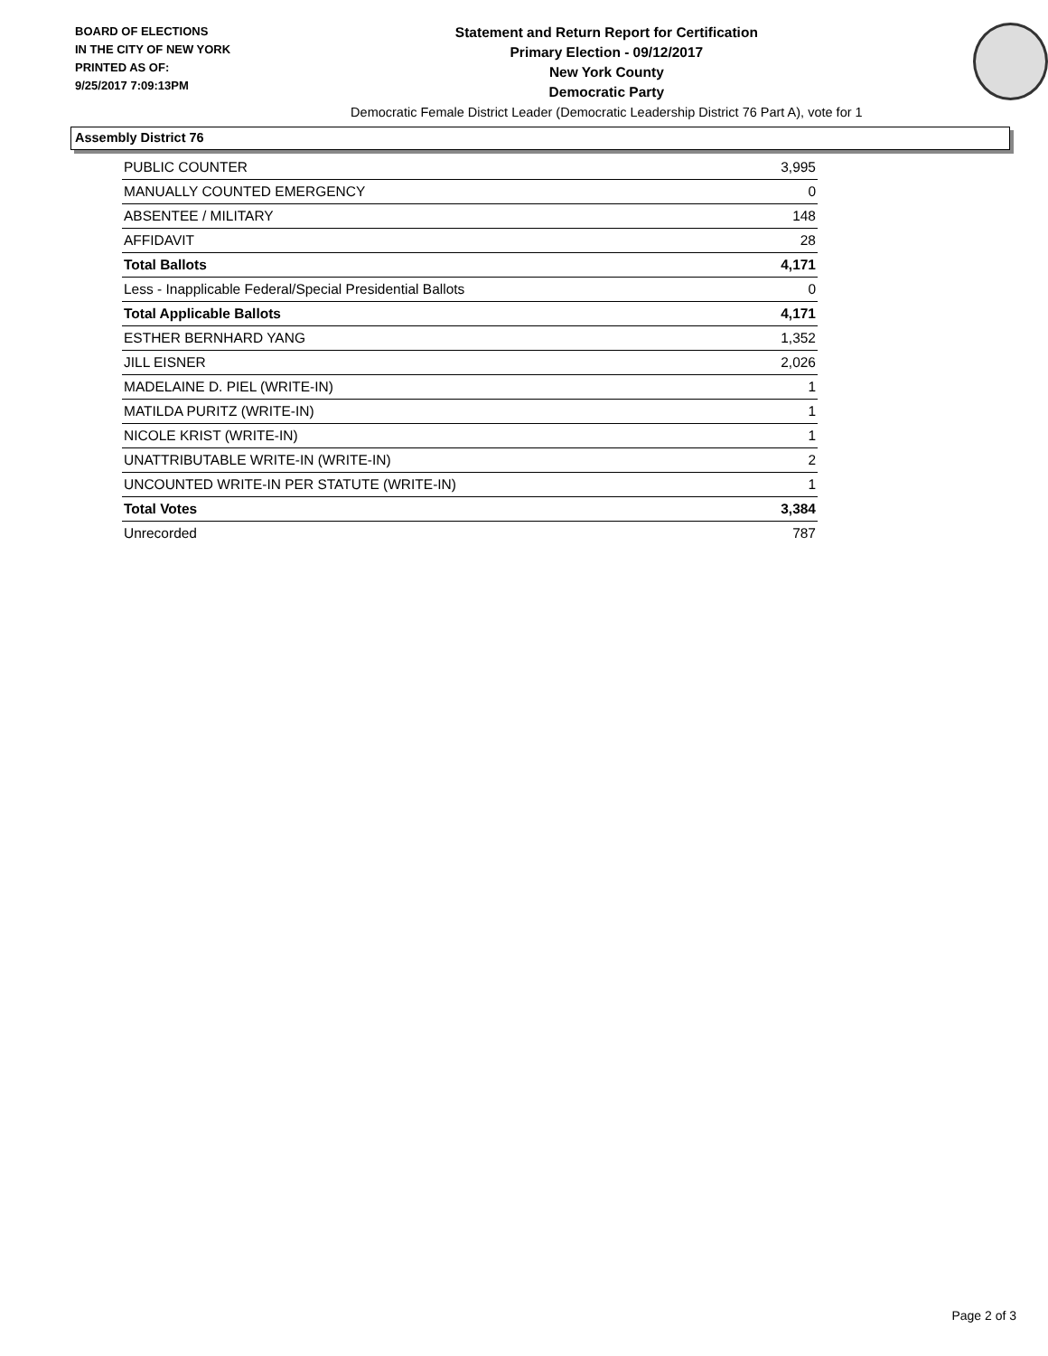BOARD OF ELECTIONS
IN THE CITY OF NEW YORK
PRINTED AS OF:
9/25/2017 7:09:13PM
Statement and Return Report for Certification
Primary Election - 09/12/2017
New York County
Democratic Party
Democratic Female District Leader (Democratic Leadership District 76 Part A), vote for 1
Assembly District 76
| PUBLIC COUNTER | 3,995 |
| MANUALLY COUNTED EMERGENCY | 0 |
| ABSENTEE / MILITARY | 148 |
| AFFIDAVIT | 28 |
| Total Ballots | 4,171 |
| Less - Inapplicable Federal/Special Presidential Ballots | 0 |
| Total Applicable Ballots | 4,171 |
| ESTHER BERNHARD YANG | 1,352 |
| JILL EISNER | 2,026 |
| MADELAINE D. PIEL (WRITE-IN) | 1 |
| MATILDA PURITZ (WRITE-IN) | 1 |
| NICOLE KRIST (WRITE-IN) | 1 |
| UNATTRIBUTABLE WRITE-IN (WRITE-IN) | 2 |
| UNCOUNTED WRITE-IN PER STATUTE (WRITE-IN) | 1 |
| Total Votes | 3,384 |
| Unrecorded | 787 |
Page 2 of 3